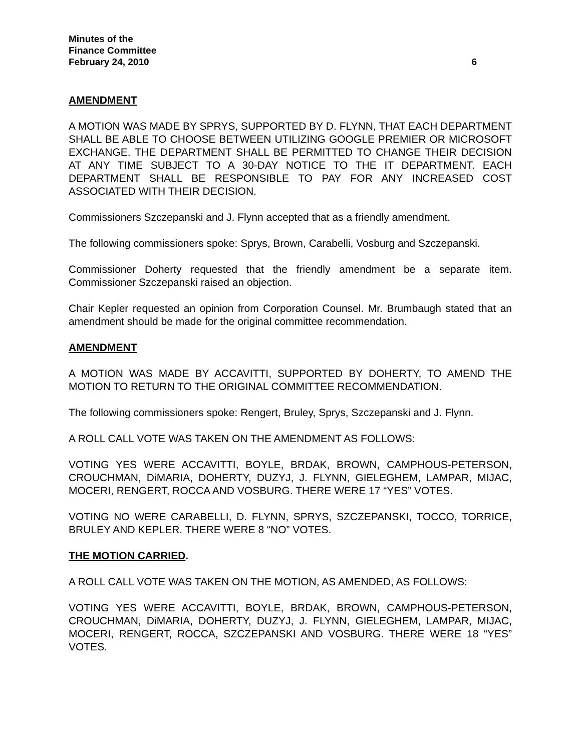Minutes of the
Finance Committee
February 24, 2010 6
AMENDMENT
A MOTION WAS MADE BY SPRYS, SUPPORTED BY D. FLYNN, THAT EACH DEPARTMENT SHALL BE ABLE TO CHOOSE BETWEEN UTILIZING GOOGLE PREMIER OR MICROSOFT EXCHANGE. THE DEPARTMENT SHALL BE PERMITTED TO CHANGE THEIR DECISION AT ANY TIME SUBJECT TO A 30-DAY NOTICE TO THE IT DEPARTMENT. EACH DEPARTMENT SHALL BE RESPONSIBLE TO PAY FOR ANY INCREASED COST ASSOCIATED WITH THEIR DECISION.
Commissioners Szczepanski and J. Flynn accepted that as a friendly amendment.
The following commissioners spoke: Sprys, Brown, Carabelli, Vosburg and Szczepanski.
Commissioner Doherty requested that the friendly amendment be a separate item. Commissioner Szczepanski raised an objection.
Chair Kepler requested an opinion from Corporation Counsel. Mr. Brumbaugh stated that an amendment should be made for the original committee recommendation.
AMENDMENT
A MOTION WAS MADE BY ACCAVITTI, SUPPORTED BY DOHERTY, TO AMEND THE MOTION TO RETURN TO THE ORIGINAL COMMITTEE RECOMMENDATION.
The following commissioners spoke: Rengert, Bruley, Sprys, Szczepanski and J. Flynn.
A ROLL CALL VOTE WAS TAKEN ON THE AMENDMENT AS FOLLOWS:
VOTING YES WERE ACCAVITTI, BOYLE, BRDAK, BROWN, CAMPHOUS-PETERSON, CROUCHMAN, DiMARIA, DOHERTY, DUZYJ, J. FLYNN, GIELEGHEM, LAMPAR, MIJAC, MOCERI, RENGERT, ROCCA AND VOSBURG. THERE WERE 17 “YES” VOTES.
VOTING NO WERE CARABELLI, D. FLYNN, SPRYS, SZCZEPANSKI, TOCCO, TORRICE, BRULEY AND KEPLER. THERE WERE 8 “NO” VOTES.
THE MOTION CARRIED.
A ROLL CALL VOTE WAS TAKEN ON THE MOTION, AS AMENDED, AS FOLLOWS:
VOTING YES WERE ACCAVITTI, BOYLE, BRDAK, BROWN, CAMPHOUS-PETERSON, CROUCHMAN, DiMARIA, DOHERTY, DUZYJ, J. FLYNN, GIELEGHEM, LAMPAR, MIJAC, MOCERI, RENGERT, ROCCA, SZCZEPANSKI AND VOSBURG. THERE WERE 18 “YES” VOTES.